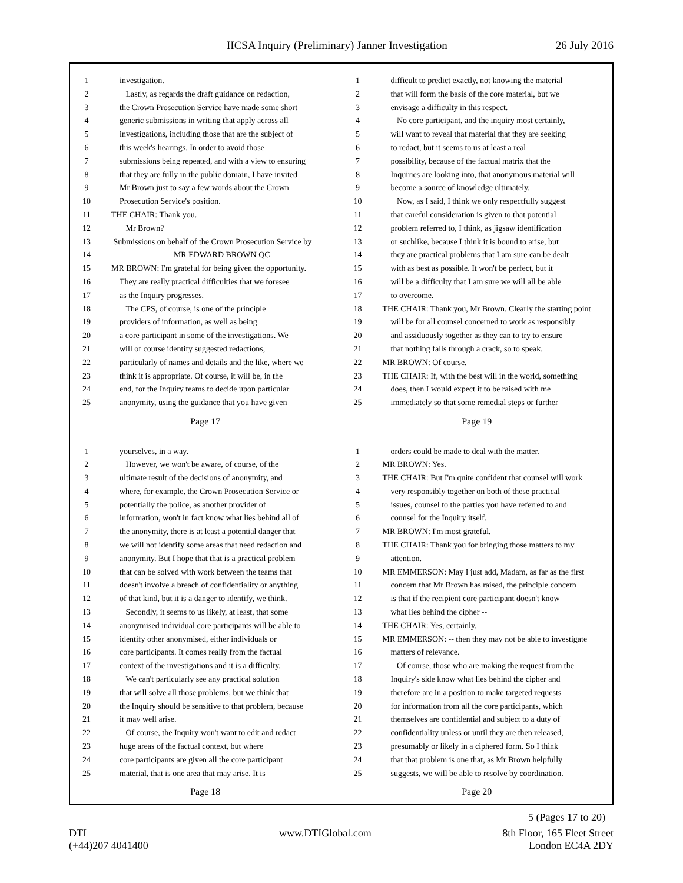IICSA Inquiry (Preliminary) Janner Investigation 26 July 2016
1 investigation.
2 Lastly, as regards the draft guidance on redaction,
3 the Crown Prosecution Service have made some short
4 generic submissions in writing that apply across all
5 investigations, including those that are the subject of
6 this week's hearings. In order to avoid those
7 submissions being repeated, and with a view to ensuring
8 that they are fully in the public domain, I have invited
9 Mr Brown just to say a few words about the Crown
10 Prosecution Service's position.
11 THE CHAIR: Thank you.
12 Mr Brown?
13 Submissions on behalf of the Crown Prosecution Service by
14 MR EDWARD BROWN QC
15 MR BROWN: I'm grateful for being given the opportunity.
16 They are really practical difficulties that we foresee
17 as the Inquiry progresses.
18 The CPS, of course, is one of the principle
19 providers of information, as well as being
20 a core participant in some of the investigations. We
21 will of course identify suggested redactions,
22 particularly of names and details and the like, where we
23 think it is appropriate. Of course, it will be, in the
24 end, for the Inquiry teams to decide upon particular
25 anonymity, using the guidance that you have given
Page 17
1 difficult to predict exactly, not knowing the material
2 that will form the basis of the core material, but we
3 envisage a difficulty in this respect.
4 No core participant, and the inquiry most certainly,
5 will want to reveal that material that they are seeking
6 to redact, but it seems to us at least a real
7 possibility, because of the factual matrix that the
8 Inquiries are looking into, that anonymous material will
9 become a source of knowledge ultimately.
10 Now, as I said, I think we only respectfully suggest
11 that careful consideration is given to that potential
12 problem referred to, I think, as jigsaw identification
13 or suchlike, because I think it is bound to arise, but
14 they are practical problems that I am sure can be dealt
15 with as best as possible. It won't be perfect, but it
16 will be a difficulty that I am sure we will all be able
17 to overcome.
18 THE CHAIR: Thank you, Mr Brown. Clearly the starting point
19 will be for all counsel concerned to work as responsibly
20 and assiduously together as they can to try to ensure
21 that nothing falls through a crack, so to speak.
22 MR BROWN: Of course.
23 THE CHAIR: If, with the best will in the world, something
24 does, then I would expect it to be raised with me
25 immediately so that some remedial steps or further
Page 19
1 yourselves, in a way.
2 However, we won't be aware, of course, of the
3 ultimate result of the decisions of anonymity, and
4 where, for example, the Crown Prosecution Service or
5 potentially the police, as another provider of
6 information, won't in fact know what lies behind all of
7 the anonymity, there is at least a potential danger that
8 we will not identify some areas that need redaction and
9 anonymity. But I hope that that is a practical problem
10 that can be solved with work between the teams that
11 doesn't involve a breach of confidentiality or anything
12 of that kind, but it is a danger to identify, we think.
13 Secondly, it seems to us likely, at least, that some
14 anonymised individual core participants will be able to
15 identify other anonymised, either individuals or
16 core participants. It comes really from the factual
17 context of the investigations and it is a difficulty.
18 We can't particularly see any practical solution
19 that will solve all those problems, but we think that
20 the Inquiry should be sensitive to that problem, because
21 it may well arise.
22 Of course, the Inquiry won't want to edit and redact
23 huge areas of the factual context, but where
24 core participants are given all the core participant
25 material, that is one area that may arise. It is
Page 18
1 orders could be made to deal with the matter.
2 MR BROWN: Yes.
3 THE CHAIR: But I'm quite confident that counsel will work
4 very responsibly together on both of these practical
5 issues, counsel to the parties you have referred to and
6 counsel for the Inquiry itself.
7 MR BROWN: I'm most grateful.
8 THE CHAIR: Thank you for bringing those matters to my
9 attention.
10 MR EMMERSON: May I just add, Madam, as far as the first
11 concern that Mr Brown has raised, the principle concern
12 is that if the recipient core participant doesn't know
13 what lies behind the cipher --
14 THE CHAIR: Yes, certainly.
15 MR EMMERSON: -- then they may not be able to investigate
16 matters of relevance.
17 Of course, those who are making the request from the
18 Inquiry's side know what lies behind the cipher and
19 therefore are in a position to make targeted requests
20 for information from all the core participants, which
21 themselves are confidential and subject to a duty of
22 confidentiality unless or until they are then released,
23 presumably or likely in a ciphered form. So I think
24 that that problem is one that, as Mr Brown helpfully
25 suggests, we will be able to resolve by coordination.
Page 20
5 (Pages 17 to 20)
DTI
(+44)207 4041400 www.DTIGlobal.com 8th Floor, 165 Fleet Street
London EC4A 2DY